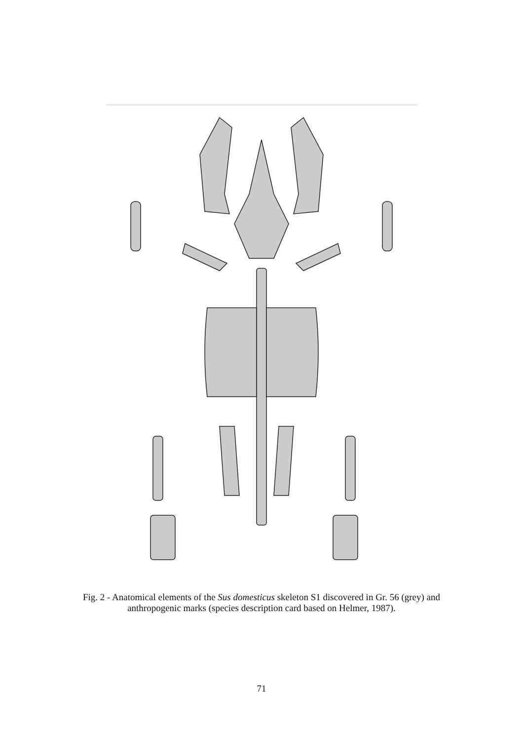Fig. 2 - Anatomical elements of the Sus domesticus skeleton S1 discovered in Gr. 56 (grey) and anthropogenic marks (species description card based on Helmer, 1987).
71